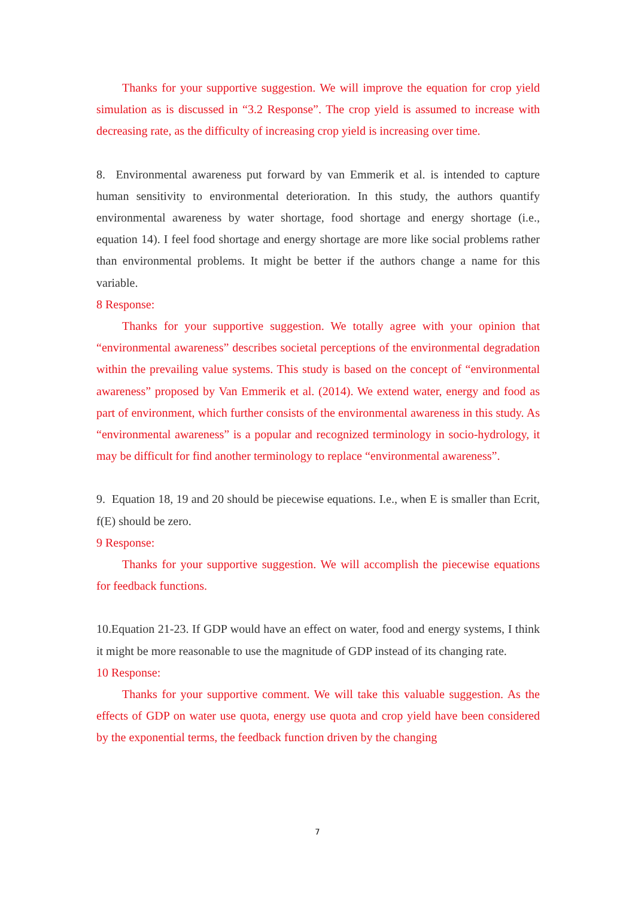Thanks for your supportive suggestion. We will improve the equation for crop yield simulation as is discussed in “3.2 Response”. The crop yield is assumed to increase with decreasing rate, as the difficulty of increasing crop yield is increasing over time.
8. Environmental awareness put forward by van Emmerik et al. is intended to capture human sensitivity to environmental deterioration. In this study, the authors quantify environmental awareness by water shortage, food shortage and energy shortage (i.e., equation 14). I feel food shortage and energy shortage are more like social problems rather than environmental problems. It might be better if the authors change a name for this variable.
8 Response:
Thanks for your supportive suggestion. We totally agree with your opinion that “environmental awareness” describes societal perceptions of the environmental degradation within the prevailing value systems. This study is based on the concept of “environmental awareness” proposed by Van Emmerik et al. (2014). We extend water, energy and food as part of environment, which further consists of the environmental awareness in this study. As “environmental awareness” is a popular and recognized terminology in socio-hydrology, it may be difficult for find another terminology to replace “environmental awareness”.
9. Equation 18, 19 and 20 should be piecewise equations. I.e., when E is smaller than Ecrit, f(E) should be zero.
9 Response:
Thanks for your supportive suggestion. We will accomplish the piecewise equations for feedback functions.
10.Equation 21-23. If GDP would have an effect on water, food and energy systems, I think it might be more reasonable to use the magnitude of GDP instead of its changing rate.
10 Response:
Thanks for your supportive comment. We will take this valuable suggestion. As the effects of GDP on water use quota, energy use quota and crop yield have been considered by the exponential terms, the feedback function driven by the changing
7